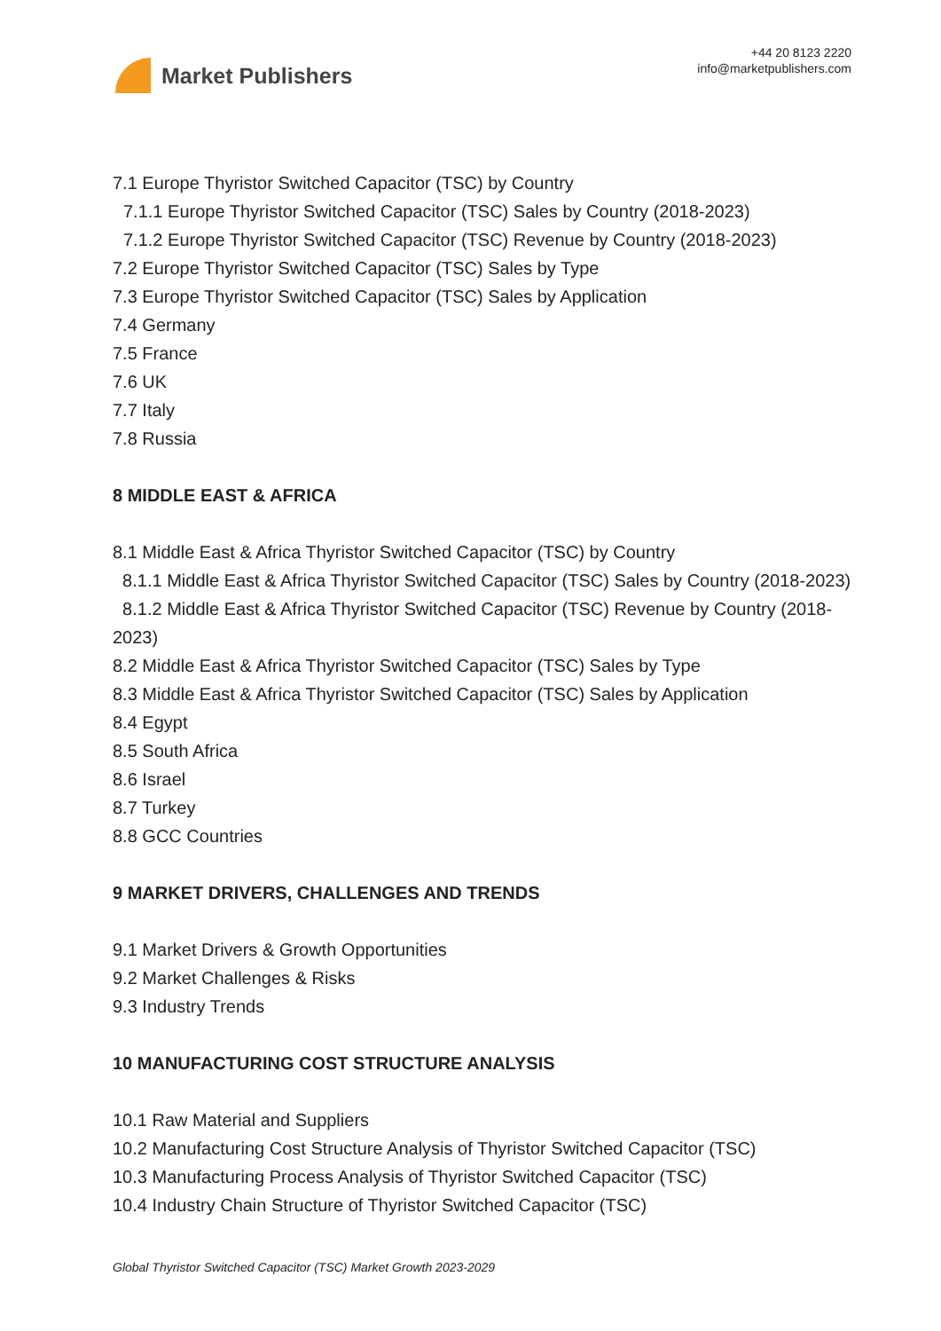Market Publishers
+44 20 8123 2220
info@marketpublishers.com
7.1 Europe Thyristor Switched Capacitor (TSC) by Country
7.1.1 Europe Thyristor Switched Capacitor (TSC) Sales by Country (2018-2023)
7.1.2 Europe Thyristor Switched Capacitor (TSC) Revenue by Country (2018-2023)
7.2 Europe Thyristor Switched Capacitor (TSC) Sales by Type
7.3 Europe Thyristor Switched Capacitor (TSC) Sales by Application
7.4 Germany
7.5 France
7.6 UK
7.7 Italy
7.8 Russia
8 MIDDLE EAST & AFRICA
8.1 Middle East & Africa Thyristor Switched Capacitor (TSC) by Country
8.1.1 Middle East & Africa Thyristor Switched Capacitor (TSC) Sales by Country (2018-2023)
8.1.2 Middle East & Africa Thyristor Switched Capacitor (TSC) Revenue by Country (2018-2023)
8.2 Middle East & Africa Thyristor Switched Capacitor (TSC) Sales by Type
8.3 Middle East & Africa Thyristor Switched Capacitor (TSC) Sales by Application
8.4 Egypt
8.5 South Africa
8.6 Israel
8.7 Turkey
8.8 GCC Countries
9 MARKET DRIVERS, CHALLENGES AND TRENDS
9.1 Market Drivers & Growth Opportunities
9.2 Market Challenges & Risks
9.3 Industry Trends
10 MANUFACTURING COST STRUCTURE ANALYSIS
10.1 Raw Material and Suppliers
10.2 Manufacturing Cost Structure Analysis of Thyristor Switched Capacitor (TSC)
10.3 Manufacturing Process Analysis of Thyristor Switched Capacitor (TSC)
10.4 Industry Chain Structure of Thyristor Switched Capacitor (TSC)
Global Thyristor Switched Capacitor (TSC) Market Growth 2023-2029